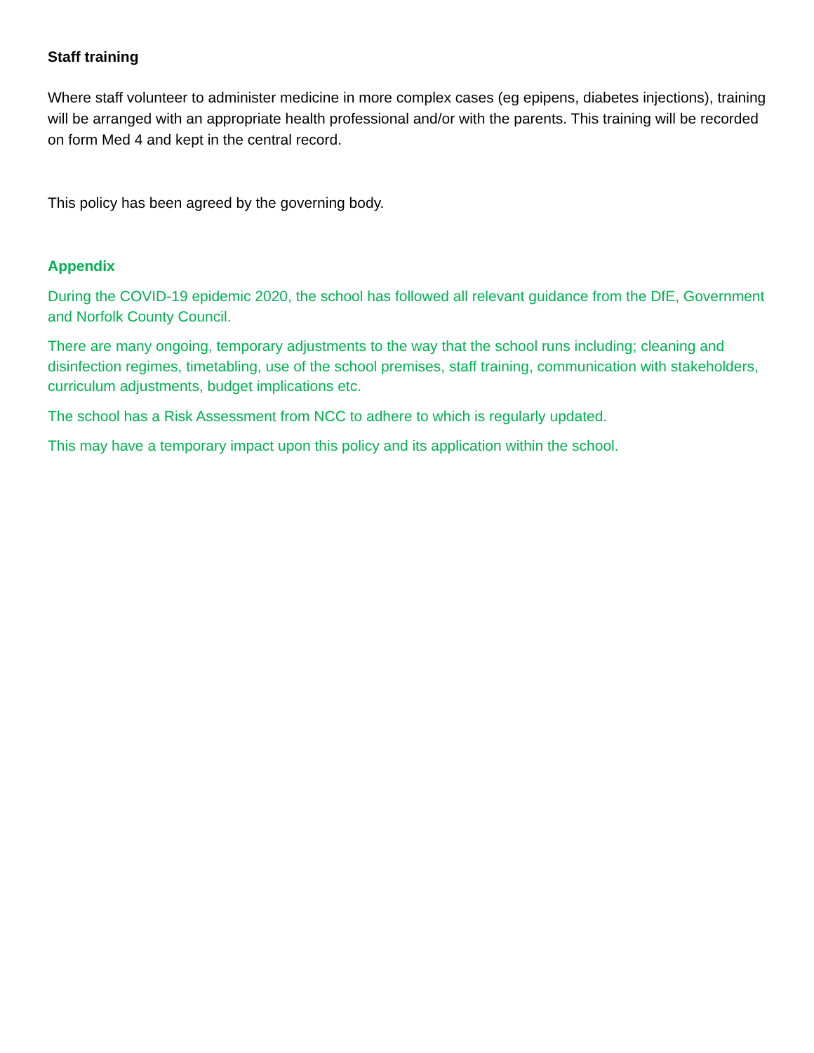Staff training
Where staff volunteer to administer medicine in more complex cases (eg epipens, diabetes injections), training will be arranged with an appropriate health professional and/or with the parents. This training will be recorded on form Med 4 and kept in the central record.
This policy has been agreed by the governing body.
Appendix
During the COVID-19 epidemic 2020, the school has followed all relevant guidance from the DfE, Government and Norfolk County Council.
There are many ongoing, temporary adjustments to the way that the school runs including; cleaning and disinfection regimes, timetabling, use of the school premises, staff training, communication with stakeholders, curriculum adjustments, budget implications etc.
The school has a Risk Assessment from NCC to adhere to which is regularly updated.
This may have a temporary impact upon this policy and its application within the school.